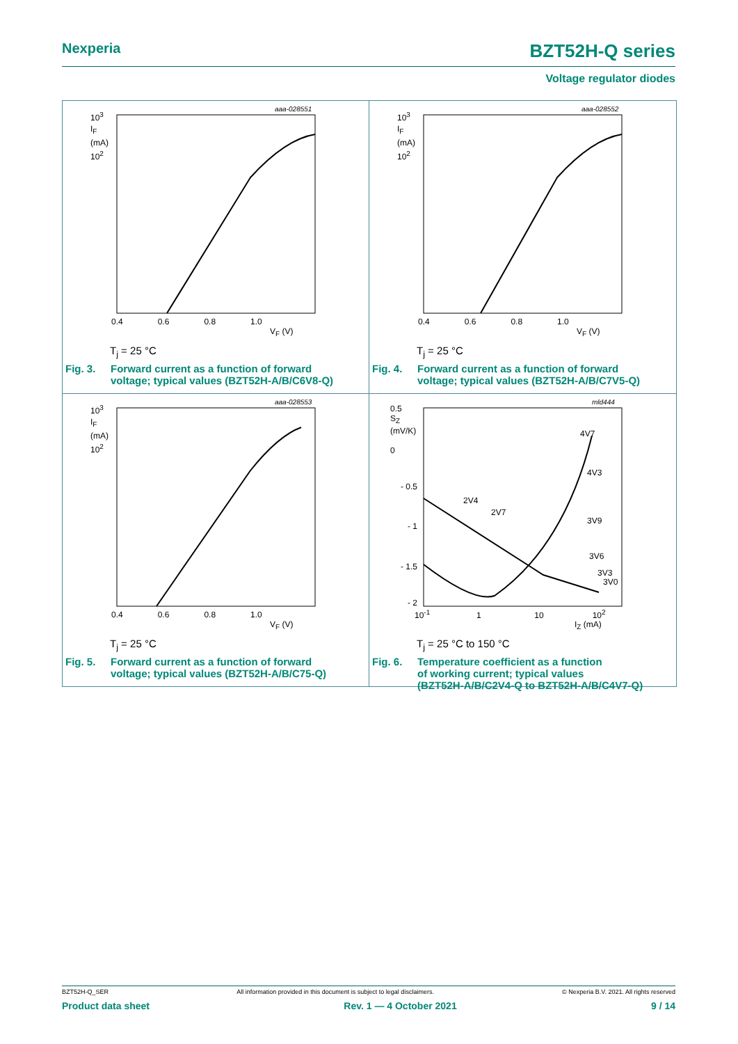Nexperia BZT52H-Q series
Voltage regulator diodes
aaa-028551
10<sup>3</sup>
I<sub>F</sub>
(mA)
10<sup>2</sup>
0.4 0.6 0.8 1.0
V<sub>F</sub> (V)
T<sub>j</sub> = 25 °C
Fig. 3. Forward current as a function of forward
voltage; typical values (BZT52H-A/B/C6V8-Q)
aaa-028552
10<sup>3</sup>
I<sub>F</sub>
(mA)
10<sup>2</sup>
0.4 0.6 0.8 1.0
V<sub>F</sub> (V)
T<sub>j</sub> = 25 °C
Fig. 4. Forward current as a function of forward
voltage; typical values (BZT52H-A/B/C7V5-Q)
aaa-028553
10<sup>3</sup>
I<sub>F</sub>
(mA)
10<sup>2</sup>
0.4 0.6 0.8 1.0
V<sub>F</sub> (V)
T<sub>j</sub> = 25 °C
Fig. 5. Forward current as a function of forward
voltage; typical values (BZT52H-A/B/C75-Q)
mld444
0.5
S<sub>Z</sub>
(mV/K)
0
2V4
2V7
4V7
4V3
3V9
3V6
3V3
3V0
- 0.5
- 1
- 1.5
- 2
10<sup>-1</sup> 1 10 10<sup>2</sup>
I<sub>Z</sub> (mA)
T<sub>j</sub> = 25 °C to 150 °C
Fig. 6. Temperature coefficient as a function
of working current; typical values
(BZT52H-A/B/C2V4-Q to BZT52H-A/B/C4V7-Q)
BZT52H-Q_SER All information provided in this document is subject to legal disclaimers. © Nexperia B.V. 2021. All rights reserved
Product data sheet Rev. 1 — 4 October 2021 9 / 14